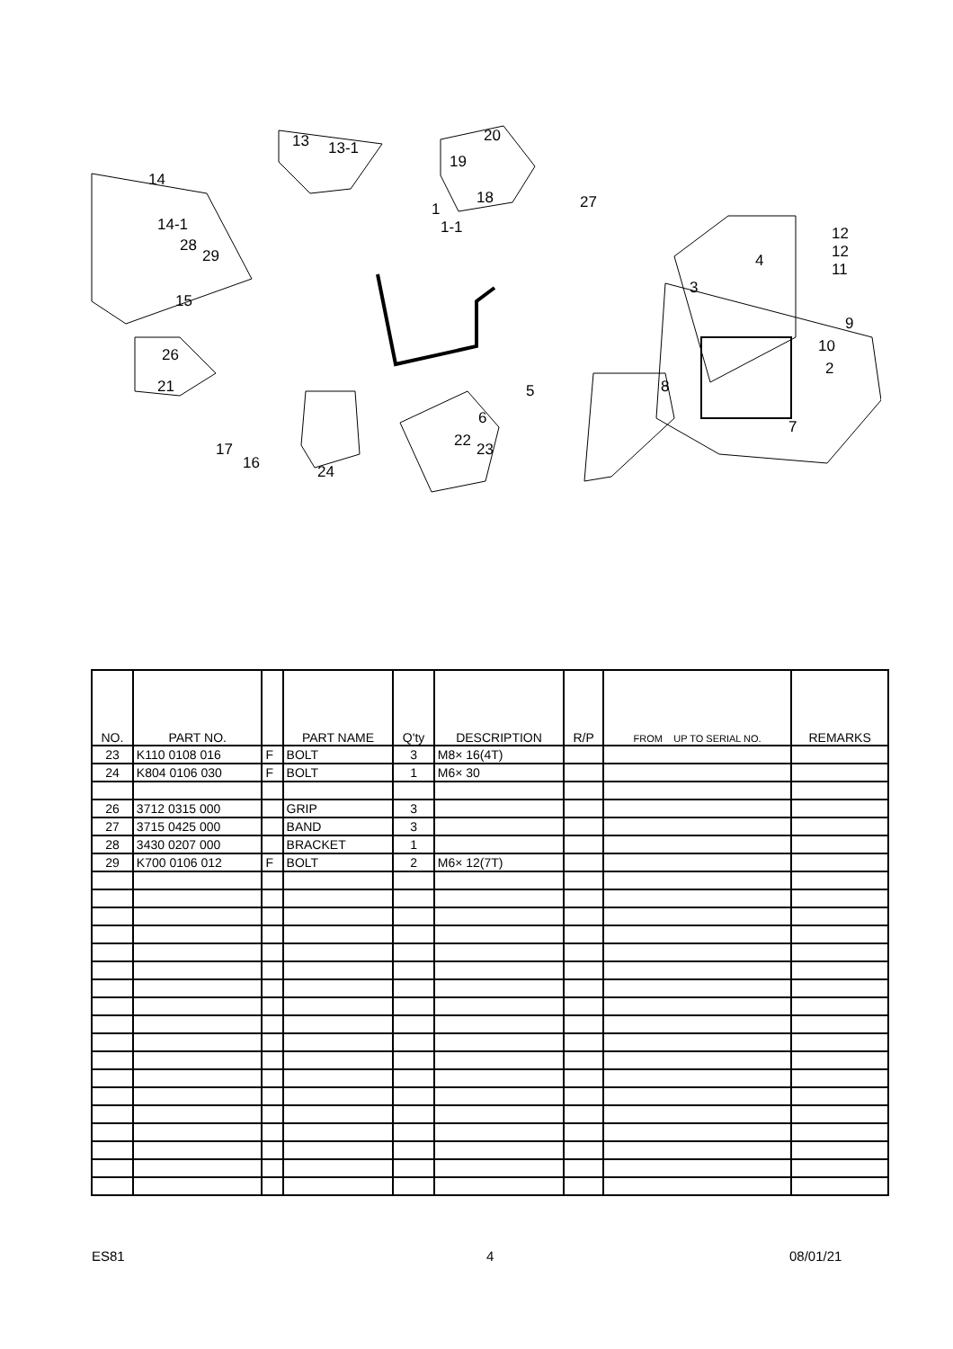14
13 13-1
20
19
18
1
1-1
27
14-1
28
29
15
12
12
11 4
3
9
10
2
26
21 5 8
6 7
22 23 17
16 24
| NO. | PART NO. | | PART NAME | Q'ty | DESCRIPTION | R/P | FROM UP TO SERIAL NO. | REMARKS |
| --- | --- | --- | --- | --- | --- | --- | --- | --- |
| 23 | K110 0108 016 | F | BOLT | 3 | M8× 16(4T) | | | |
| 24 | K804 0106 030 | F | BOLT | 1 | M6× 30 | | | |
| 26 | 3712 0315 000 | | GRIP | 3 | | | | |
| 27 | 3715 0425 000 | | BAND | 3 | | | | |
| 28 | 3430 0207 000 | | BRACKET | 1 | | | | |
| 29 | K700 0106 012 | F | BOLT | 2 | M6× 12(7T) | | | |
ES81 4 08/01/21